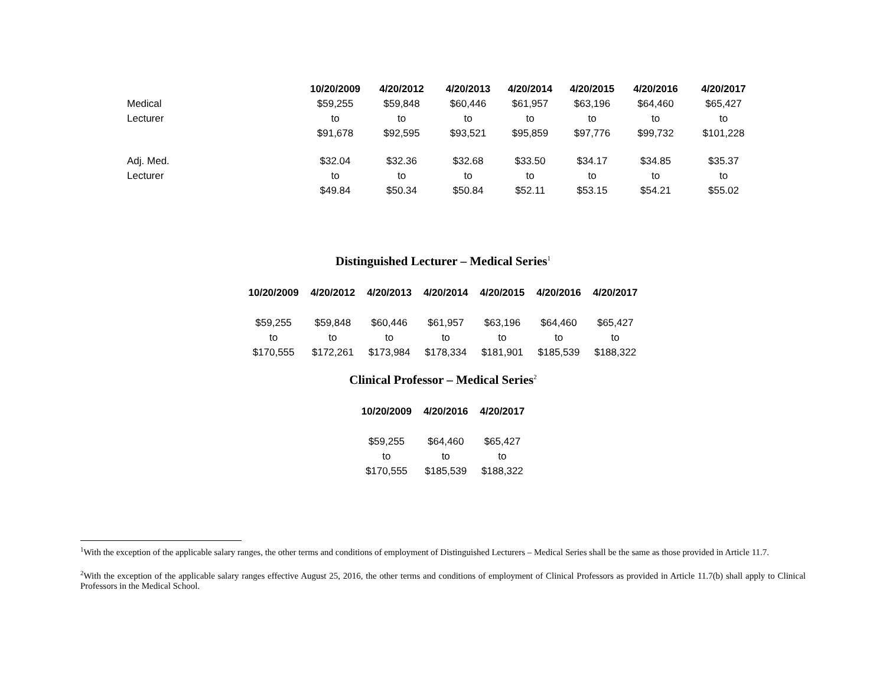| | 10/20/2009 | 4/20/2012 | 4/20/2013 | 4/20/2014 | 4/20/2015 | 4/20/2016 | 4/20/2017 |
| --- | --- | --- | --- | --- | --- | --- | --- |
| Medical | $59,255 | $59,848 | $60,446 | $61,957 | $63,196 | $64,460 | $65,427 |
| Lecturer | to | to | to | to | to | to | to |
| | $91,678 | $92,595 | $93,521 | $95,859 | $97,776 | $99,732 | $101,228 |
| Adj. Med. | $32.04 | $32.36 | $32.68 | $33.50 | $34.17 | $34.85 | $35.37 |
| Lecturer | to | to | to | to | to | to | to |
| | $49.84 | $50.34 | $50.84 | $52.11 | $53.15 | $54.21 | $55.02 |
Distinguished Lecturer – Medical Series<sup>1</sup>
| 10/20/2009 | 4/20/2012 | 4/20/2013 | 4/20/2014 | 4/20/2015 | 4/20/2016 | 4/20/2017 |
| --- | --- | --- | --- | --- | --- | --- |
| $59,255 | $59,848 | $60,446 | $61,957 | $63,196 | $64,460 | $65,427 |
| to | to | to | to | to | to | to |
| $170,555 | $172,261 | $173,984 | $178,334 | $181,901 | $185,539 | $188,322 |
Clinical Professor – Medical Series<sup>2</sup>
| 10/20/2009 | 4/20/2016 | 4/20/2017 |
| --- | --- | --- |
| $59,255 | $64,460 | $65,427 |
| to | to | to |
| $170,555 | $185,539 | $188,322 |
<sup>1</sup> With the exception of the applicable salary ranges, the other terms and conditions of employment of Distinguished Lecturers – Medical Series shall be the same as those provided in Article 11.7.
<sup>2</sup> With the exception of the applicable salary ranges effective August 25, 2016, the other terms and conditions of employment of Clinical Professors as provided in Article 11.7(b) shall apply to Clinical Professors in the Medical School.